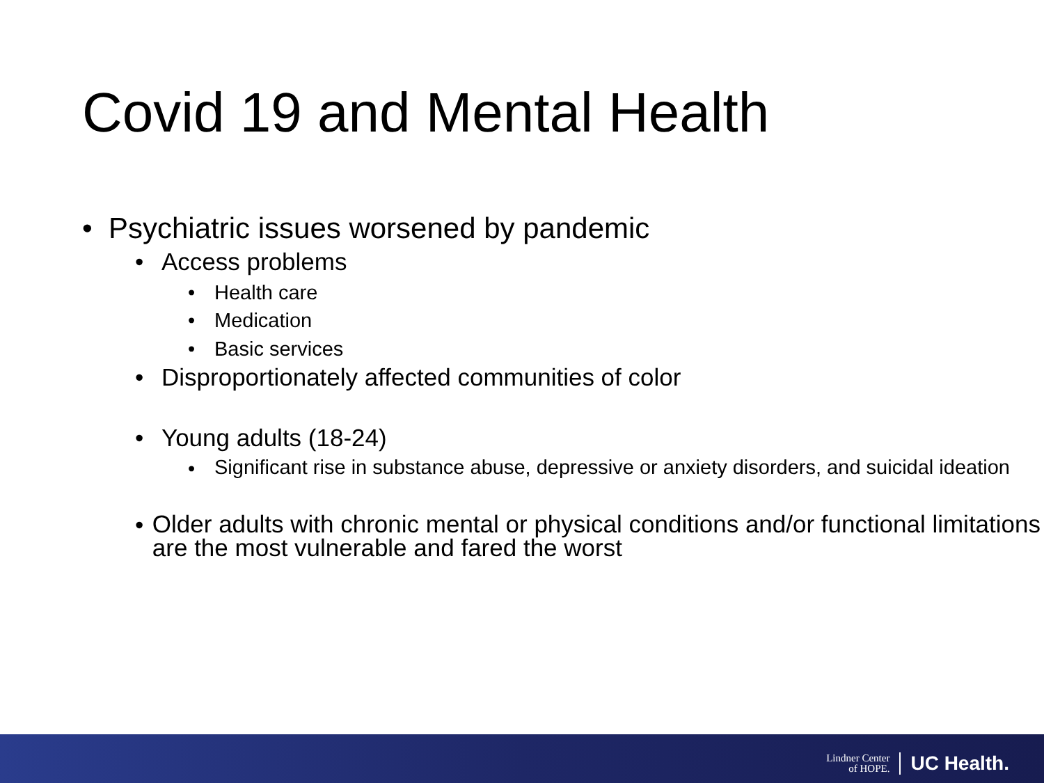Covid 19 and Mental Health
• Psychiatric issues worsened by pandemic
• Access problems
• Health care
• Medication
• Basic services
• Disproportionately affected communities of color
• Young adults (18-24)
• Significant rise in substance abuse, depressive or anxiety disorders, and suicidal ideation
• Older adults with chronic mental or physical conditions and/or functional limitations are the most vulnerable and fared the worst
Lindner Center
of HOPE.
UC Health.